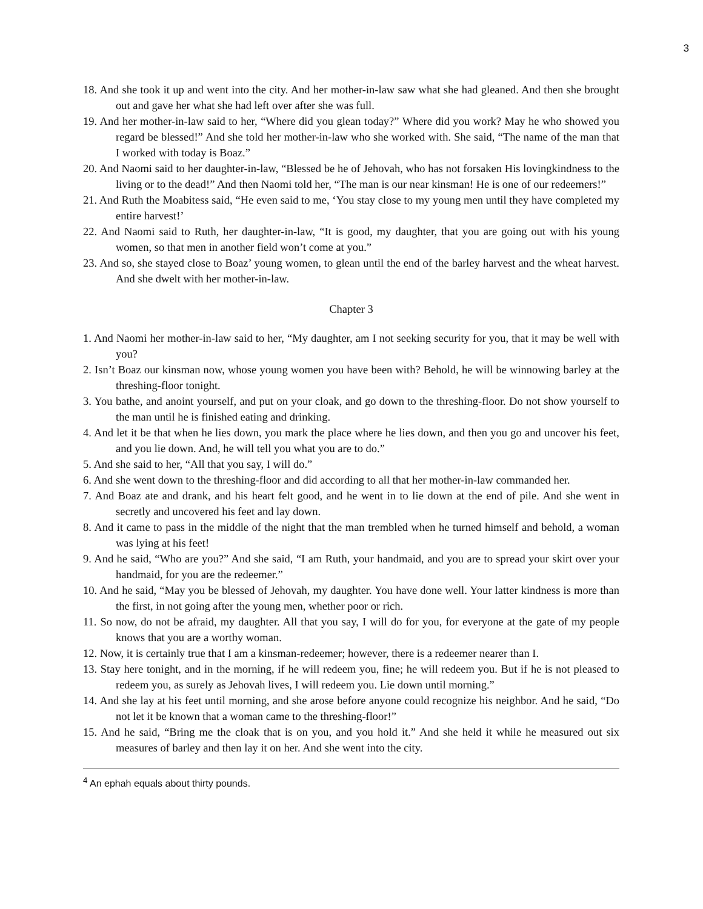3
18. And she took it up and went into the city. And her mother-in-law saw what she had gleaned. And then she brought out and gave her what she had left over after she was full.
19. And her mother-in-law said to her, “Where did you glean today?” Where did you work? May he who showed you regard be blessed!” And she told her mother-in-law who she worked with. She said, “The name of the man that I worked with today is Boaz.”
20. And Naomi said to her daughter-in-law, “Blessed be he of Jehovah, who has not forsaken His lovingkindness to the living or to the dead!” And then Naomi told her, “The man is our near kinsman! He is one of our redeemers!”
21. And Ruth the Moabitess said, “He even said to me, ‘You stay close to my young men until they have completed my entire harvest!’
22. And Naomi said to Ruth, her daughter-in-law, “It is good, my daughter, that you are going out with his young women, so that men in another field won’t come at you.”
23. And so, she stayed close to Boaz’ young women, to glean until the end of the barley harvest and the wheat harvest. And she dwelt with her mother-in-law.
Chapter 3
1. And Naomi her mother-in-law said to her, “My daughter, am I not seeking security for you, that it may be well with you?
2. Isn’t Boaz our kinsman now, whose young women you have been with? Behold, he will be winnowing barley at the threshing-floor tonight.
3. You bathe, and anoint yourself, and put on your cloak, and go down to the threshing-floor. Do not show yourself to the man until he is finished eating and drinking.
4. And let it be that when he lies down, you mark the place where he lies down, and then you go and uncover his feet, and you lie down. And, he will tell you what you are to do.”
5. And she said to her, “All that you say, I will do.”
6. And she went down to the threshing-floor and did according to all that her mother-in-law commanded her.
7. And Boaz ate and drank, and his heart felt good, and he went in to lie down at the end of pile. And she went in secretly and uncovered his feet and lay down.
8. And it came to pass in the middle of the night that the man trembled when he turned himself and behold, a woman was lying at his feet!
9. And he said, “Who are you?” And she said, “I am Ruth, your handmaid, and you are to spread your skirt over your handmaid, for you are the redeemer.”
10. And he said, “May you be blessed of Jehovah, my daughter. You have done well. Your latter kindness is more than the first, in not going after the young men, whether poor or rich.
11. So now, do not be afraid, my daughter. All that you say, I will do for you, for everyone at the gate of my people knows that you are a worthy woman.
12. Now, it is certainly true that I am a kinsman-redeemer; however, there is a redeemer nearer than I.
13. Stay here tonight, and in the morning, if he will redeem you, fine; he will redeem you. But if he is not pleased to redeem you, as surely as Jehovah lives, I will redeem you. Lie down until morning.”
14. And she lay at his feet until morning, and she arose before anyone could recognize his neighbor. And he said, “Do not let it be known that a woman came to the threshing-floor!”
15. And he said, “Bring me the cloak that is on you, and you hold it.” And she held it while he measured out six measures of barley and then lay it on her. And she went into the city.
<sup>4</sup> An ephah equals about thirty pounds.